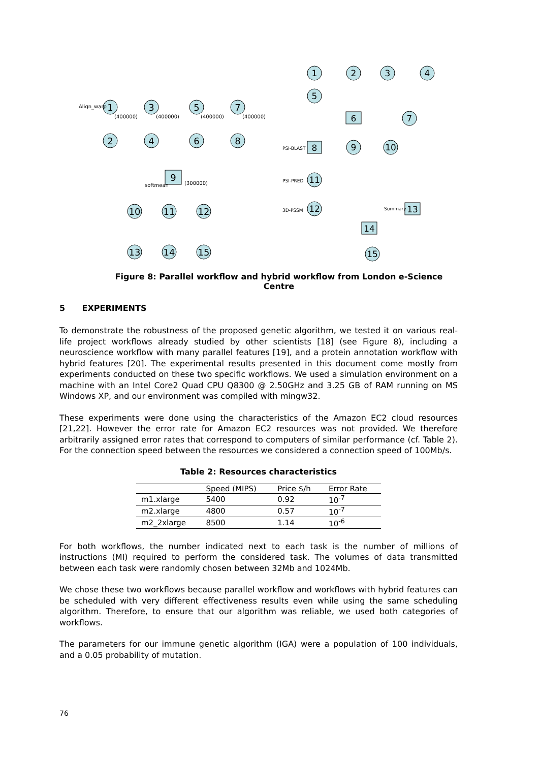1
3
5
7
2
4
6
8
9
10
11
12
13
14
15
Align_warp
softmean
(300000)
(400000)
(400000)
(400000)
(400000)
1
2
3
4
5
6
7
8
9
10
11
12
13
14
15
PSI-BLAST
PSI-PRED
3D-PSSM
Summary
Figure 8: Parallel workflow and hybrid workflow from London e-Science Centre
5 EXPERIMENTS
To demonstrate the robustness of the proposed genetic algorithm, we tested it on various real-life project workflows already studied by other scientists [18] (see Figure 8), including a neuroscience workflow with many parallel features [19], and a protein annotation workflow with hybrid features [20]. The experimental results presented in this document come mostly from experiments conducted on these two specific workflows. We used a simulation environment on a machine with an Intel Core2 Quad CPU Q8300 @ 2.50GHz and 3.25 GB of RAM running on MS Windows XP, and our environment was compiled with mingw32.
These experiments were done using the characteristics of the Amazon EC2 cloud resources [21,22]. However the error rate for Amazon EC2 resources was not provided. We therefore arbitrarily assigned error rates that correspond to computers of similar performance (cf. Table 2). For the connection speed between the resources we considered a connection speed of 100Mb/s.
Table 2: Resources characteristics
| | Speed (MIPS) | Price $/h | Error Rate |
| --- | --- | --- | --- |
| m1.xlarge | 5400 | 0.92 | 10<sup>-7</sup> |
| m2.xlarge | 4800 | 0.57 | 10<sup>-7</sup> |
| m2_2xlarge | 8500 | 1.14 | 10<sup>-6</sup> |
For both workflows, the number indicated next to each task is the number of millions of instructions (MI) required to perform the considered task. The volumes of data transmitted between each task were randomly chosen between 32Mb and 1024Mb.
We chose these two workflows because parallel workflow and workflows with hybrid features can be scheduled with very different effectiveness results even while using the same scheduling algorithm. Therefore, to ensure that our algorithm was reliable, we used both categories of workflows.
The parameters for our immune genetic algorithm (IGA) were a population of 100 individuals, and a 0.05 probability of mutation.
76